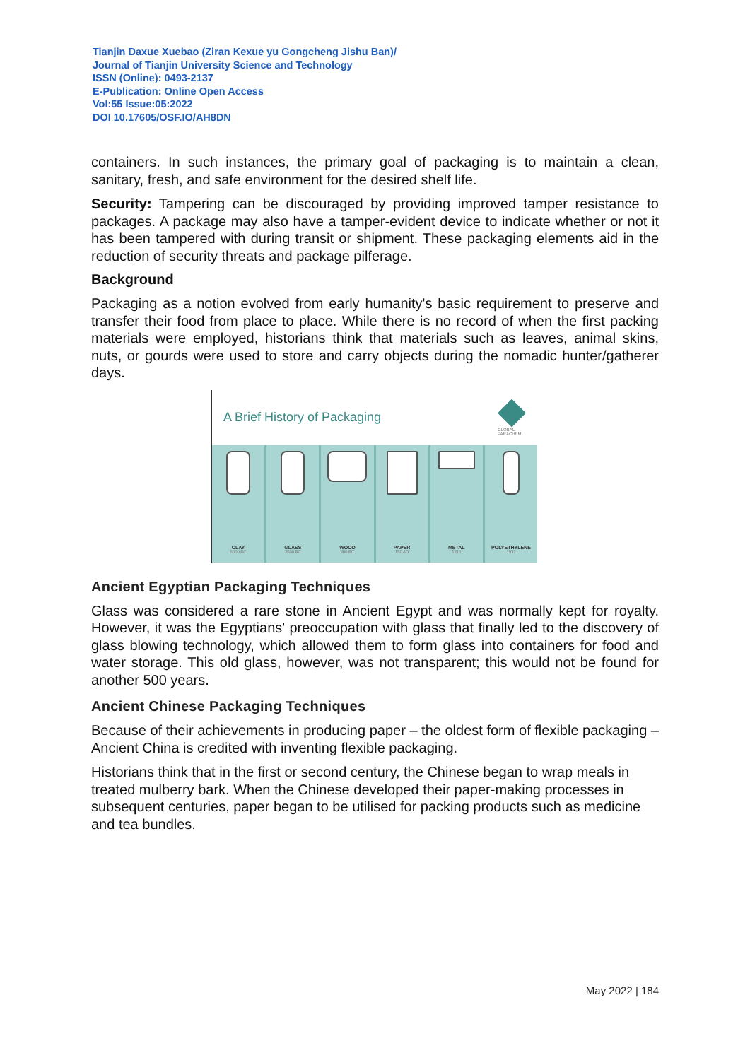Tianjin Daxue Xuebao (Ziran Kexue yu Gongcheng Jishu Ban)/
Journal of Tianjin University Science and Technology
ISSN (Online): 0493-2137
E-Publication: Online Open Access
Vol:55 Issue:05:2022
DOI 10.17605/OSF.IO/AH8DN
containers. In such instances, the primary goal of packaging is to maintain a clean, sanitary, fresh, and safe environment for the desired shelf life.
Security: Tampering can be discouraged by providing improved tamper resistance to packages. A package may also have a tamper-evident device to indicate whether or not it has been tampered with during transit or shipment. These packaging elements aid in the reduction of security threats and package pilferage.
Background
Packaging as a notion evolved from early humanity's basic requirement to preserve and transfer their food from place to place. While there is no record of when the first packing materials were employed, historians think that materials such as leaves, animal skins, nuts, or gourds were used to store and carry objects during the nomadic hunter/gatherer days.
A Brief History of Packaging
GLOBAL PARACHEM
CLAY
6000 BC
GLASS
2500 BC
WOOD
300 BC
PAPER
150 AD
METAL
1810
POLYETHYLENE
1933
Ancient Egyptian Packaging Techniques
Glass was considered a rare stone in Ancient Egypt and was normally kept for royalty. However, it was the Egyptians' preoccupation with glass that finally led to the discovery of glass blowing technology, which allowed them to form glass into containers for food and water storage. This old glass, however, was not transparent; this would not be found for another 500 years.
Ancient Chinese Packaging Techniques
Because of their achievements in producing paper – the oldest form of flexible packaging – Ancient China is credited with inventing flexible packaging.
Historians think that in the first or second century, the Chinese began to wrap meals in treated mulberry bark. When the Chinese developed their paper-making processes in subsequent centuries, paper began to be utilised for packing products such as medicine and tea bundles.
May 2022 | 184